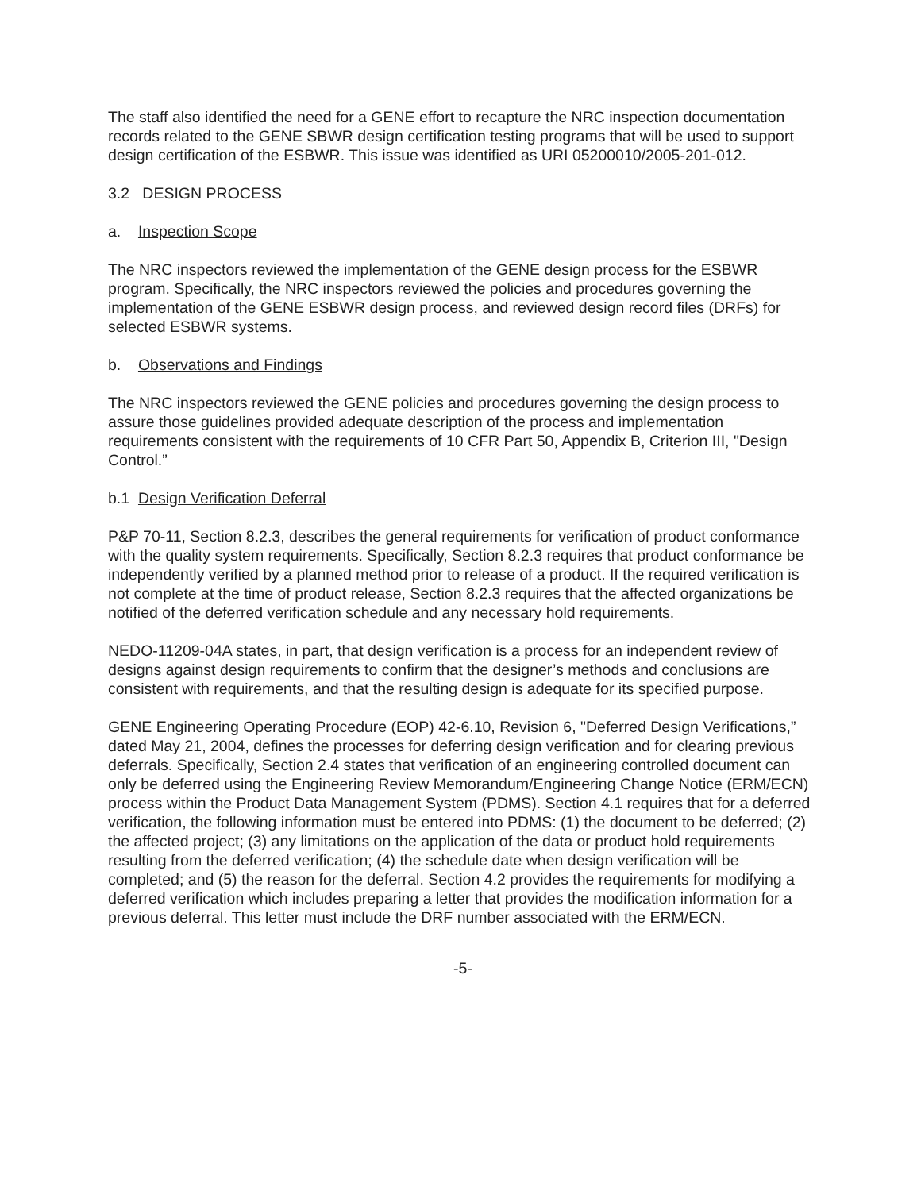The staff also identified the need for a GENE effort to recapture the NRC inspection documentation records related to the GENE SBWR design certification testing programs that will be used to support design certification of the ESBWR. This issue was identified as URI 05200010/2005-201-012.
3.2 DESIGN PROCESS
a. Inspection Scope
The NRC inspectors reviewed the implementation of the GENE design process for the ESBWR program. Specifically, the NRC inspectors reviewed the policies and procedures governing the implementation of the GENE ESBWR design process, and reviewed design record files (DRFs) for selected ESBWR systems.
b. Observations and Findings
The NRC inspectors reviewed the GENE policies and procedures governing the design process to assure those guidelines provided adequate description of the process and implementation requirements consistent with the requirements of 10 CFR Part 50, Appendix B, Criterion III, "Design Control.”
b.1 Design Verification Deferral
P&P 70-11, Section 8.2.3, describes the general requirements for verification of product conformance with the quality system requirements. Specifically, Section 8.2.3 requires that product conformance be independently verified by a planned method prior to release of a product. If the required verification is not complete at the time of product release, Section 8.2.3 requires that the affected organizations be notified of the deferred verification schedule and any necessary hold requirements.
NEDO-11209-04A states, in part, that design verification is a process for an independent review of designs against design requirements to confirm that the designer’s methods and conclusions are consistent with requirements, and that the resulting design is adequate for its specified purpose.
GENE Engineering Operating Procedure (EOP) 42-6.10, Revision 6, "Deferred Design Verifications,” dated May 21, 2004, defines the processes for deferring design verification and for clearing previous deferrals. Specifically, Section 2.4 states that verification of an engineering controlled document can only be deferred using the Engineering Review Memorandum/Engineering Change Notice (ERM/ECN) process within the Product Data Management System (PDMS). Section 4.1 requires that for a deferred verification, the following information must be entered into PDMS: (1) the document to be deferred; (2) the affected project; (3) any limitations on the application of the data or product hold requirements resulting from the deferred verification; (4) the schedule date when design verification will be completed; and (5) the reason for the deferral. Section 4.2 provides the requirements for modifying a deferred verification which includes preparing a letter that provides the modification information for a previous deferral. This letter must include the DRF number associated with the ERM/ECN.
-5-